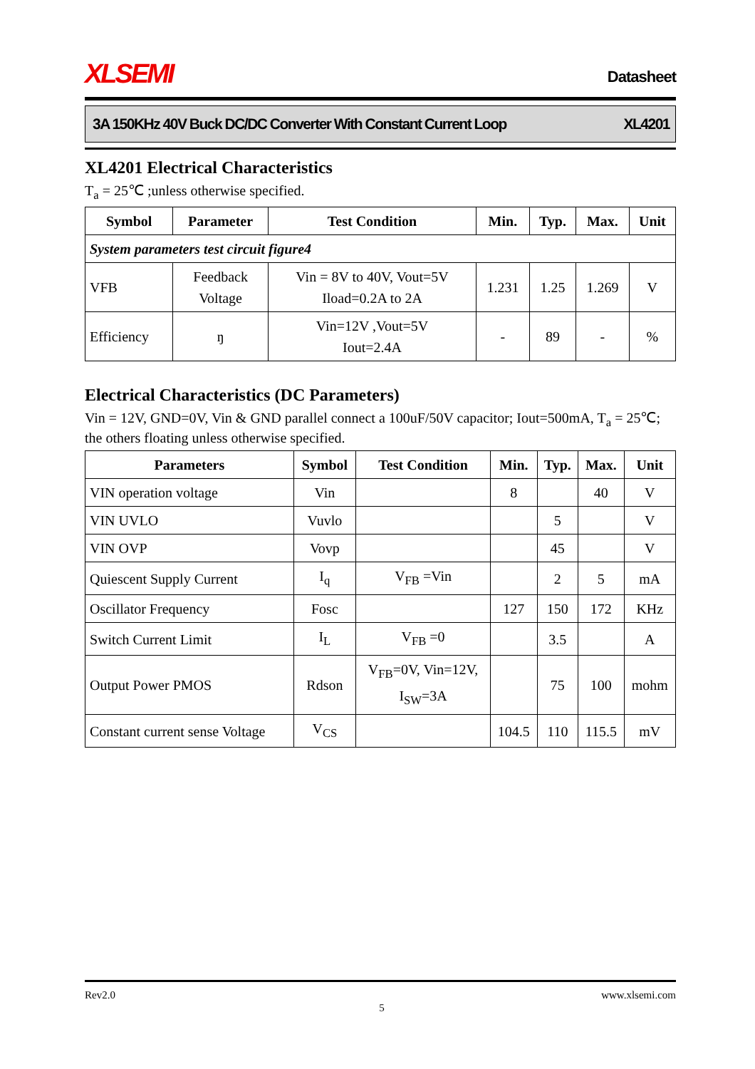XLSEMI Datasheet
3A 150KHz 40V Buck DC/DC Converter With Constant Current Loop XL4201
XL4201 Electrical Characteristics
T<sub>a</sub> = 25℃ ;unless otherwise specified.
| Symbol | Parameter | Test Condition | Min. | Typ. | Max. | Unit |
| --- | --- | --- | --- | --- | --- | --- |
| System parameters test circuit figure4 | | | | | | |
| VFB | Feedback Voltage | Vin = 8V to 40V, Vout=5V Iload=0.2A to 2A | 1.231 | 1.25 | 1.269 | V |
| Efficiency | ŋ | Vin=12V ,Vout=5V Iout=2.4A | - | 89 | - | % |
Electrical Characteristics (DC Parameters)
Vin = 12V, GND=0V, Vin & GND parallel connect a 100uF/50V capacitor; Iout=500mA, T<sub>a</sub> = 25℃; the others floating unless otherwise specified.
| Parameters | Symbol | Test Condition | Min. | Typ. | Max. | Unit |
| --- | --- | --- | --- | --- | --- | --- |
| VIN operation voltage | Vin | | 8 | | 40 | V |
| VIN UVLO | Vuvlo | | | 5 | | V |
| VIN OVP | Vovp | | | 45 | | V |
| Quiescent Supply Current | I<sub>q</sub> | V<sub>FB</sub> =Vin | | 2 | 5 | mA |
| Oscillator Frequency | Fosc | | 127 | 150 | 172 | KHz |
| Switch Current Limit | I<sub>L</sub> | V<sub>FB</sub> =0 | | 3.5 | | A |
| Output Power PMOS | Rdson | V<sub>FB</sub>=0V, Vin=12V, I<sub>SW</sub>=3A | | 75 | 100 | mohm |
| Constant current sense Voltage | V<sub>CS</sub> | | 104.5 | 110 | 115.5 | mV |
Rev2.0 www.xlsemi.com
5